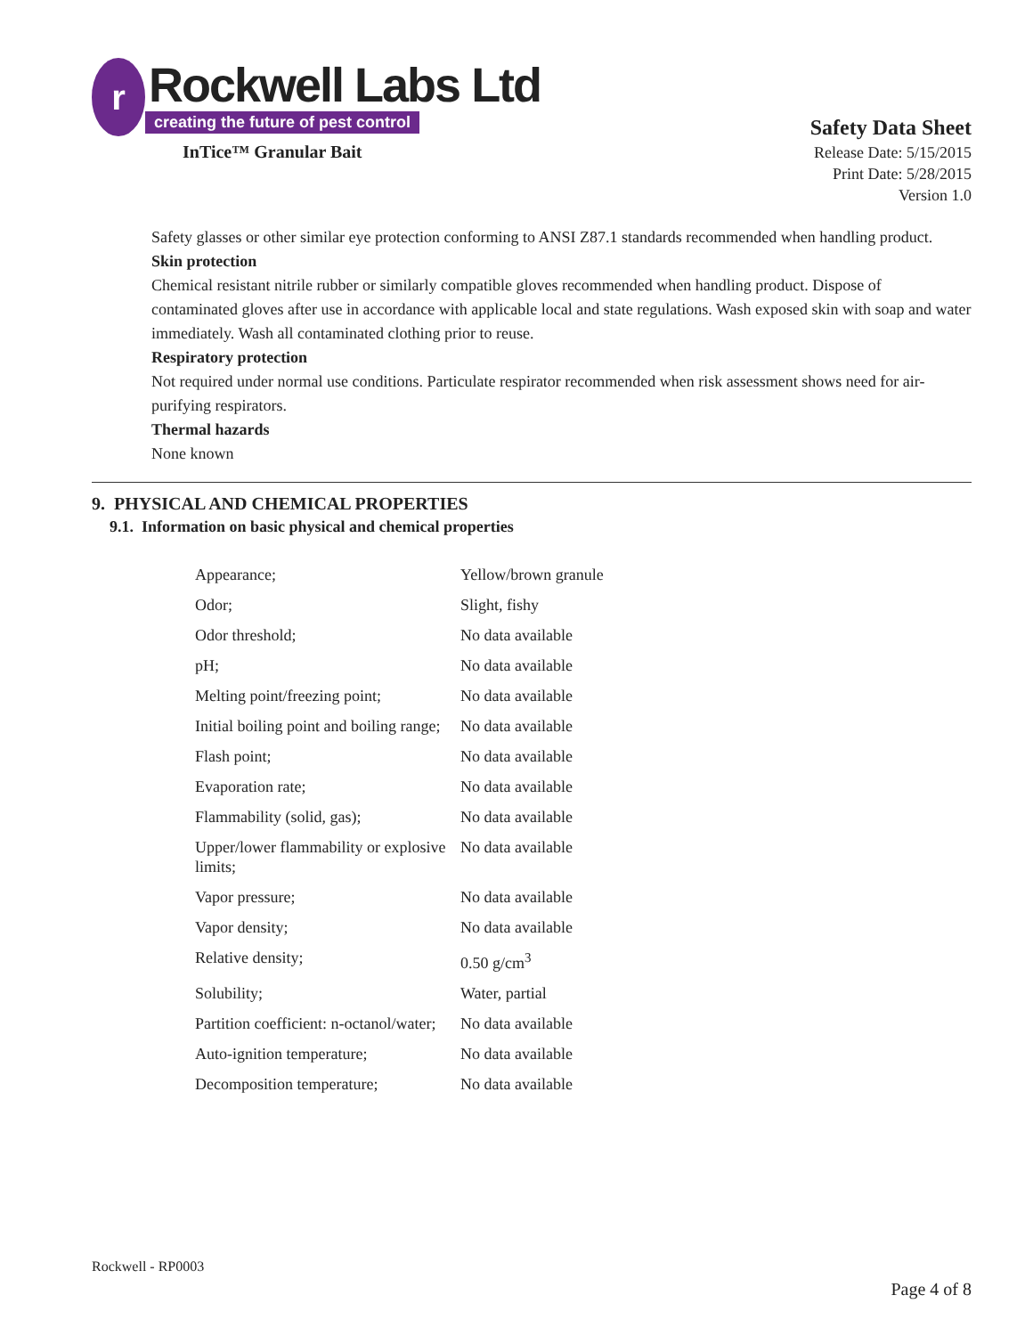r
Rockwell Labs Ltd
creating the future of pest control
InTice™ Granular Bait
Safety Data Sheet
Release Date: 5/15/2015
Print Date: 5/28/2015
Version 1.0
Safety glasses or other similar eye protection conforming to ANSI Z87.1 standards recommended when handling product.
Skin protection
Chemical resistant nitrile rubber or similarly compatible gloves recommended when handling product. Dispose of contaminated gloves after use in accordance with applicable local and state regulations. Wash exposed skin with soap and water immediately. Wash all contaminated clothing prior to reuse.
Respiratory protection
Not required under normal use conditions. Particulate respirator recommended when risk assessment shows need for air-purifying respirators.
Thermal hazards
None known
9. PHYSICAL AND CHEMICAL PROPERTIES
9.1. Information on basic physical and chemical properties
| Appearance; | Yellow/brown granule |
| Odor; | Slight, fishy |
| Odor threshold; | No data available |
| pH; | No data available |
| Melting point/freezing point; | No data available |
| Initial boiling point and boiling range; | No data available |
| Flash point; | No data available |
| Evaporation rate; | No data available |
| Flammability (solid, gas); | No data available |
| Upper/lower flammability or explosive limits; | No data available |
| Vapor pressure; | No data available |
| Vapor density; | No data available |
| Relative density; | 0.50 g/cm<sup>3</sup> |
| Solubility; | Water, partial |
| Partition coefficient: n-octanol/water; | No data available |
| Auto-ignition temperature; | No data available |
| Decomposition temperature; | No data available |
Rockwell - RP0003
Page 4 of 8